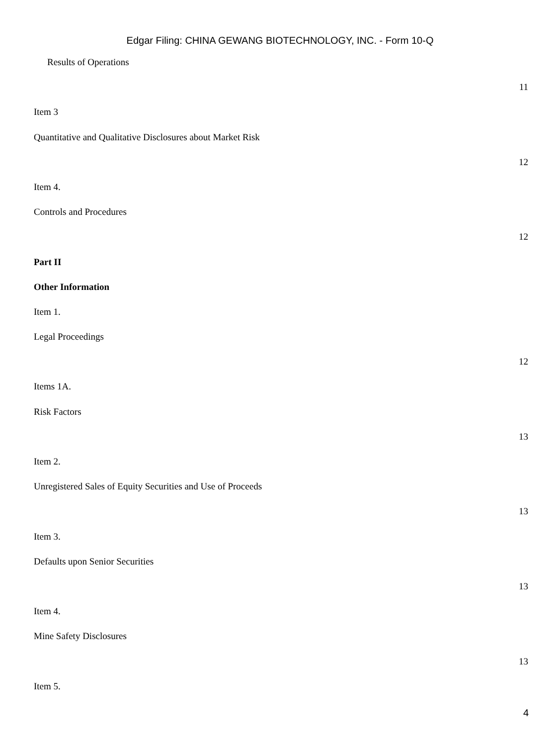Edgar Filing: CHINA GEWANG BIOTECHNOLOGY, INC. - Form 10-Q
Results of Operations
11
Item 3
Quantitative and Qualitative Disclosures about Market Risk
12
Item 4.
Controls and Procedures
12
Part II
Other Information
Item 1.
Legal Proceedings
12
Items 1A.
Risk Factors
13
Item 2.
Unregistered Sales of Equity Securities and Use of Proceeds
13
Item 3.
Defaults upon Senior Securities
13
Item 4.
Mine Safety Disclosures
13
Item 5.
4